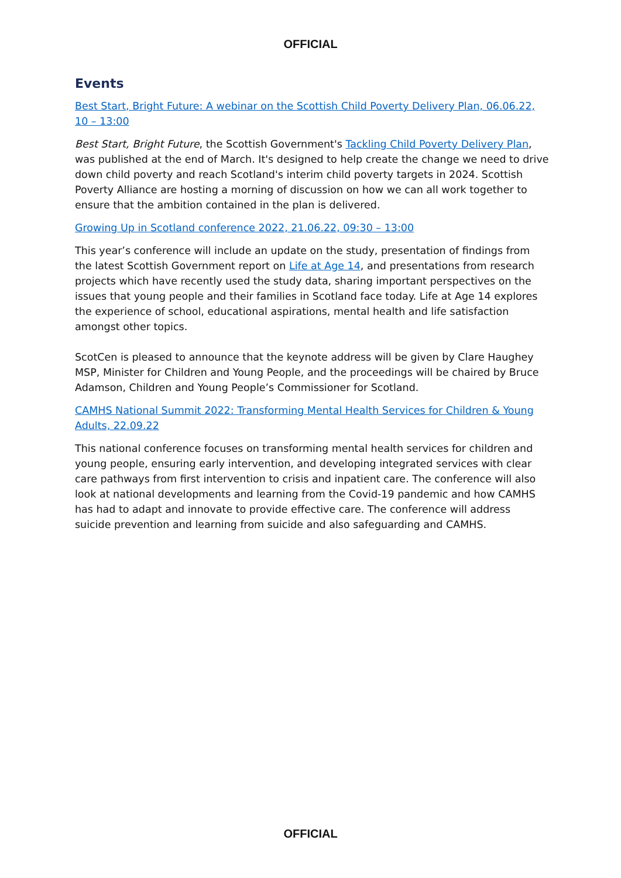OFFICIAL
Events
Best Start, Bright Future: A webinar on the Scottish Child Poverty Delivery Plan, 06.06.22, 10 – 13:00
Best Start, Bright Future, the Scottish Government's Tackling Child Poverty Delivery Plan, was published at the end of March. It's designed to help create the change we need to drive down child poverty and reach Scotland's interim child poverty targets in 2024. Scottish Poverty Alliance are hosting a morning of discussion on how we can all work together to ensure that the ambition contained in the plan is delivered.
Growing Up in Scotland conference 2022, 21.06.22, 09:30 – 13:00
This year’s conference will include an update on the study, presentation of findings from the latest Scottish Government report on Life at Age 14, and presentations from research projects which have recently used the study data, sharing important perspectives on the issues that young people and their families in Scotland face today. Life at Age 14 explores the experience of school, educational aspirations, mental health and life satisfaction amongst other topics.
ScotCen is pleased to announce that the keynote address will be given by Clare Haughey MSP, Minister for Children and Young People, and the proceedings will be chaired by Bruce Adamson, Children and Young People’s Commissioner for Scotland.
CAMHS National Summit 2022: Transforming Mental Health Services for Children & Young Adults, 22.09.22
This national conference focuses on transforming mental health services for children and young people, ensuring early intervention, and developing integrated services with clear care pathways from first intervention to crisis and inpatient care. The conference will also look at national developments and learning from the Covid-19 pandemic and how CAMHS has had to adapt and innovate to provide effective care. The conference will address suicide prevention and learning from suicide and also safeguarding and CAMHS.
OFFICIAL